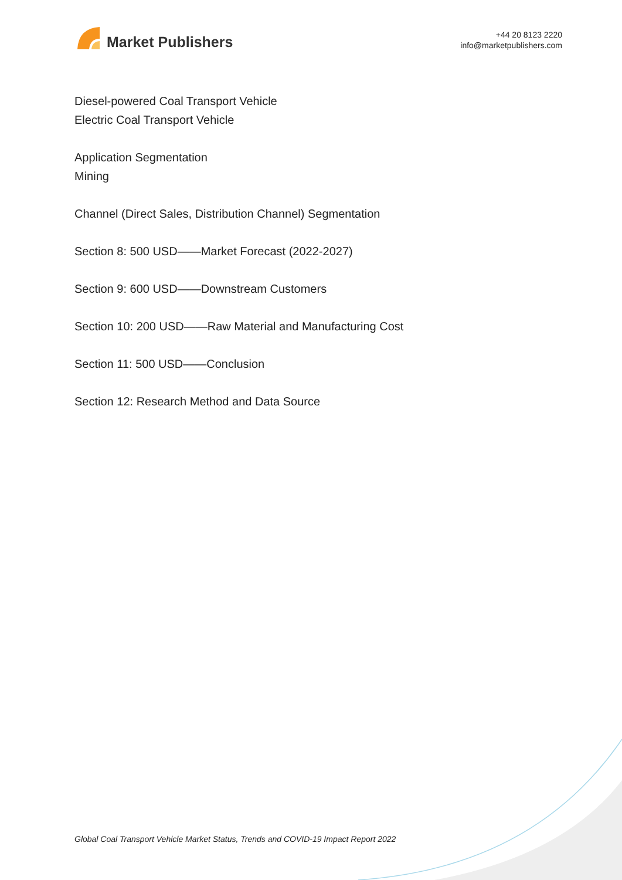Market Publishers
+44 20 8123 2220
info@marketpublishers.com
Diesel-powered Coal Transport Vehicle
Electric Coal Transport Vehicle
Application Segmentation
Mining
Channel (Direct Sales, Distribution Channel) Segmentation
Section 8: 500 USD——Market Forecast (2022-2027)
Section 9: 600 USD——Downstream Customers
Section 10: 200 USD——Raw Material and Manufacturing Cost
Section 11: 500 USD——Conclusion
Section 12: Research Method and Data Source
Global Coal Transport Vehicle Market Status, Trends and COVID-19 Impact Report 2022